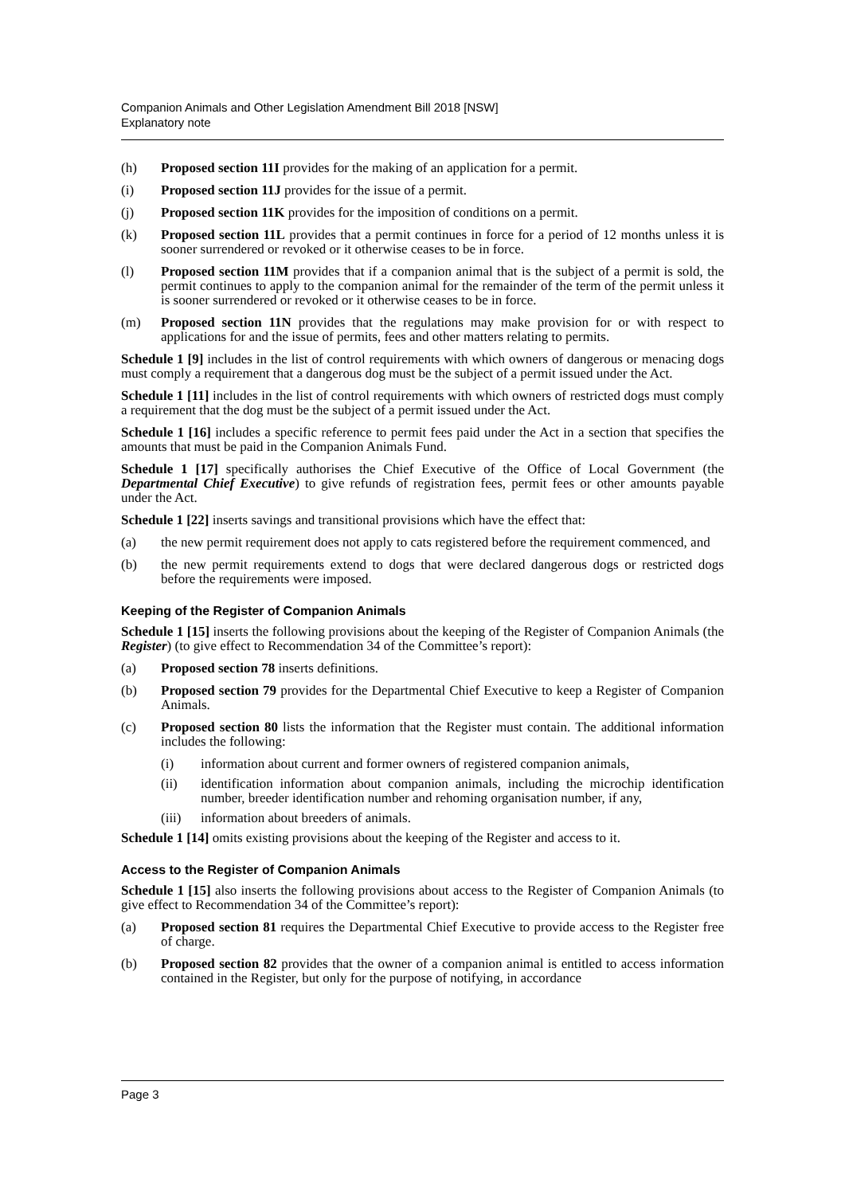Companion Animals and Other Legislation Amendment Bill 2018 [NSW]
Explanatory note
(h) Proposed section 11I provides for the making of an application for a permit.
(i) Proposed section 11J provides for the issue of a permit.
(j) Proposed section 11K provides for the imposition of conditions on a permit.
(k) Proposed section 11L provides that a permit continues in force for a period of 12 months unless it is sooner surrendered or revoked or it otherwise ceases to be in force.
(l) Proposed section 11M provides that if a companion animal that is the subject of a permit is sold, the permit continues to apply to the companion animal for the remainder of the term of the permit unless it is sooner surrendered or revoked or it otherwise ceases to be in force.
(m) Proposed section 11N provides that the regulations may make provision for or with respect to applications for and the issue of permits, fees and other matters relating to permits.
Schedule 1 [9] includes in the list of control requirements with which owners of dangerous or menacing dogs must comply a requirement that a dangerous dog must be the subject of a permit issued under the Act.
Schedule 1 [11] includes in the list of control requirements with which owners of restricted dogs must comply a requirement that the dog must be the subject of a permit issued under the Act.
Schedule 1 [16] includes a specific reference to permit fees paid under the Act in a section that specifies the amounts that must be paid in the Companion Animals Fund.
Schedule 1 [17] specifically authorises the Chief Executive of the Office of Local Government (the Departmental Chief Executive) to give refunds of registration fees, permit fees or other amounts payable under the Act.
Schedule 1 [22] inserts savings and transitional provisions which have the effect that:
(a) the new permit requirement does not apply to cats registered before the requirement commenced, and
(b) the new permit requirements extend to dogs that were declared dangerous dogs or restricted dogs before the requirements were imposed.
Keeping of the Register of Companion Animals
Schedule 1 [15] inserts the following provisions about the keeping of the Register of Companion Animals (the Register) (to give effect to Recommendation 34 of the Committee’s report):
(a) Proposed section 78 inserts definitions.
(b) Proposed section 79 provides for the Departmental Chief Executive to keep a Register of Companion Animals.
(c) Proposed section 80 lists the information that the Register must contain. The additional information includes the following:
(i) information about current and former owners of registered companion animals,
(ii) identification information about companion animals, including the microchip identification number, breeder identification number and rehoming organisation number, if any,
(iii)
information about breeders of animals.
Schedule 1 [14] omits existing provisions about the keeping of the Register and access to it.
Access to the Register of Companion Animals
Schedule 1 [15] also inserts the following provisions about access to the Register of Companion Animals (to give effect to Recommendation 34 of the Committee’s report):
(a) Proposed section 81 requires the Departmental Chief Executive to provide access to the Register free of charge.
(b) Proposed section 82 provides that the owner of a companion animal is entitled to access information contained in the Register, but only for the purpose of notifying, in accordance
Page 3